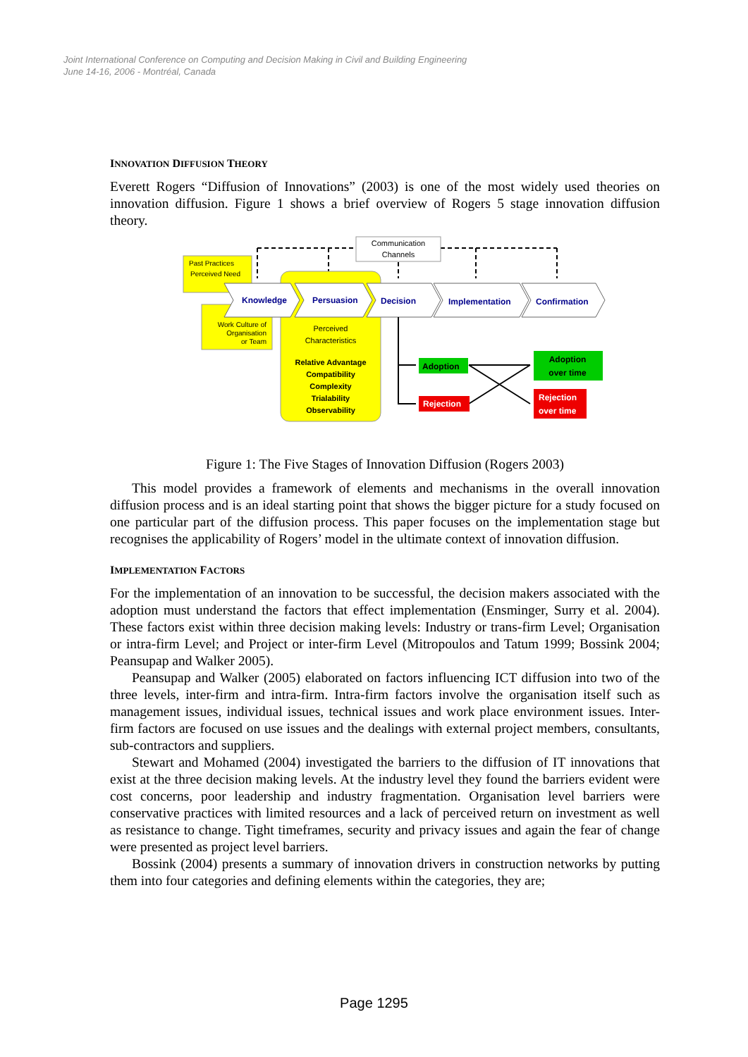Joint International Conference on Computing and Decision Making in Civil and Building Engineering
June 14-16, 2006 - Montréal, Canada
INNOVATION DIFFUSION THEORY
Everett Rogers “Diffusion of Innovations” (2003) is one of the most widely used theories on innovation diffusion. Figure 1 shows a brief overview of Rogers 5 stage innovation diffusion theory.
Communication
Channels
Past Practices
Perceived Need
Work Culture of
Organisation
or Team
Perceived
Characteristics
Relative Advantage
Compatibility
Complexity
Trialability
Observability
Knowledge
Persuasion
Decision
Implementation
Confirmation
Adoption
Rejection
Adoption
over time
Rejection
over time
Figure 1: The Five Stages of Innovation Diffusion (Rogers 2003)
This model provides a framework of elements and mechanisms in the overall innovation diffusion process and is an ideal starting point that shows the bigger picture for a study focused on one particular part of the diffusion process. This paper focuses on the implementation stage but recognises the applicability of Rogers’ model in the ultimate context of innovation diffusion.
IMPLEMENTATION FACTORS
For the implementation of an innovation to be successful, the decision makers associated with the adoption must understand the factors that effect implementation (Ensminger, Surry et al. 2004). These factors exist within three decision making levels: Industry or trans-firm Level; Organisation or intra-firm Level; and Project or inter-firm Level (Mitropoulos and Tatum 1999; Bossink 2004; Peansupap and Walker 2005).
Peansupap and Walker (2005) elaborated on factors influencing ICT diffusion into two of the three levels, inter-firm and intra-firm. Intra-firm factors involve the organisation itself such as management issues, individual issues, technical issues and work place environment issues. Inter-firm factors are focused on use issues and the dealings with external project members, consultants, sub-contractors and suppliers.
Stewart and Mohamed (2004) investigated the barriers to the diffusion of IT innovations that exist at the three decision making levels. At the industry level they found the barriers evident were cost concerns, poor leadership and industry fragmentation. Organisation level barriers were conservative practices with limited resources and a lack of perceived return on investment as well as resistance to change. Tight timeframes, security and privacy issues and again the fear of change were presented as project level barriers.
Bossink (2004) presents a summary of innovation drivers in construction networks by putting them into four categories and defining elements within the categories, they are;
Page 1295